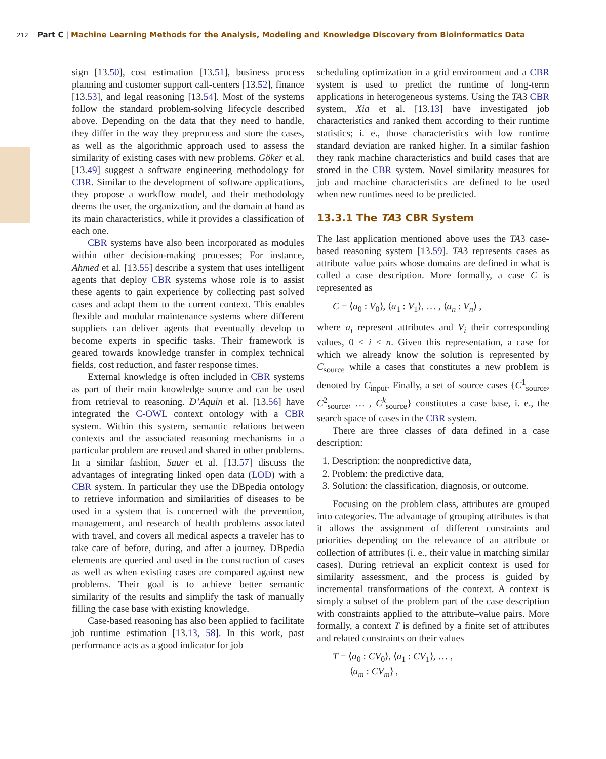212 Part C | Machine Learning Methods for the Analysis, Modeling and Knowledge Discovery from Bioinformatics Data
sign [13.50], cost estimation [13.51], business process planning and customer support call-centers [13.52], finance [13.53], and legal reasoning [13.54]. Most of the systems follow the standard problem-solving lifecycle described above. Depending on the data that they need to handle, they differ in the way they preprocess and store the cases, as well as the algorithmic approach used to assess the similarity of existing cases with new problems. Göker et al. [13.49] suggest a software engineering methodology for CBR. Similar to the development of software applications, they propose a workflow model, and their methodology deems the user, the organization, and the domain at hand as its main characteristics, while it provides a classification of each one.
CBR systems have also been incorporated as modules within other decision-making processes; For instance, Ahmed et al. [13.55] describe a system that uses intelligent agents that deploy CBR systems whose role is to assist these agents to gain experience by collecting past solved cases and adapt them to the current context. This enables flexible and modular maintenance systems where different suppliers can deliver agents that eventually develop to become experts in specific tasks. Their framework is geared towards knowledge transfer in complex technical fields, cost reduction, and faster response times.
External knowledge is often included in CBR systems as part of their main knowledge source and can be used from retrieval to reasoning. D’Aquin et al. [13.56] have integrated the C-OWL context ontology with a CBR system. Within this system, semantic relations between contexts and the associated reasoning mechanisms in a particular problem are reused and shared in other problems. In a similar fashion, Sauer et al. [13.57] discuss the advantages of integrating linked open data (LOD) with a CBR system. In particular they use the DBpedia ontology to retrieve information and similarities of diseases to be used in a system that is concerned with the prevention, management, and research of health problems associated with travel, and covers all medical aspects a traveler has to take care of before, during, and after a journey. DBpedia elements are queried and used in the construction of cases as well as when existing cases are compared against new problems. Their goal is to achieve better semantic similarity of the results and simplify the task of manually filling the case base with existing knowledge.
Case-based reasoning has also been applied to facilitate job runtime estimation [13.13, 58]. In this work, past performance acts as a good indicator for job
scheduling optimization in a grid environment and a CBR system is used to predict the runtime of long-term applications in heterogeneous systems. Using the TA3 CBR system, Xia et al. [13.13] have investigated job characteristics and ranked them according to their runtime statistics; i. e., those characteristics with low runtime standard deviation are ranked higher. In a similar fashion they rank machine characteristics and build cases that are stored in the CBR system. Novel similarity measures for job and machine characteristics are defined to be used when new runtimes need to be predicted.
13.3.1 The TA3 CBR System
The last application mentioned above uses the TA3 case-based reasoning system [13.59]. TA3 represents cases as attribute–value pairs whose domains are defined in what is called a case description. More formally, a case C is represented as
C = ⟨a<sub>0</sub> : V<sub>0</sub>⟩, ⟨a<sub>1</sub> : V<sub>1</sub>⟩, … , ⟨a<sub>n</sub> : V<sub>n</sub>⟩ ,
where a<sub>i</sub> represent attributes and V<sub>i</sub> their corresponding values, 0 ≤ i ≤ n. Given this representation, a case for which we already know the solution is represented by C<sub>source</sub> while a cases that constitutes a new problem is denoted by C<sub>input</sub>. Finally, a set of source cases {C<sup>1</sup><sub>source</sub>, C<sup>2</sup><sub>source</sub>, … , C<sup>k</sup><sub>source</sub>} constitutes a case base, i. e., the search space of cases in the CBR system.
There are three classes of data defined in a case description:
1. Description: the nonpredictive data,
2. Problem: the predictive data,
3. Solution: the classification, diagnosis, or outcome.
Focusing on the problem class, attributes are grouped into categories. The advantage of grouping attributes is that it allows the assignment of different constraints and priorities depending on the relevance of an attribute or collection of attributes (i. e., their value in matching similar cases). During retrieval an explicit context is used for similarity assessment, and the process is guided by incremental transformations of the context. A context is simply a subset of the problem part of the case description with constraints applied to the attribute–value pairs. More formally, a context T is defined by a finite set of attributes and related constraints on their values
T = ⟨a<sub>0</sub> : CV<sub>0</sub>⟩, ⟨a<sub>1</sub> : CV<sub>1</sub>⟩, … ,
⟨a<sub>m</sub> : CV<sub>m</sub>⟩ ,